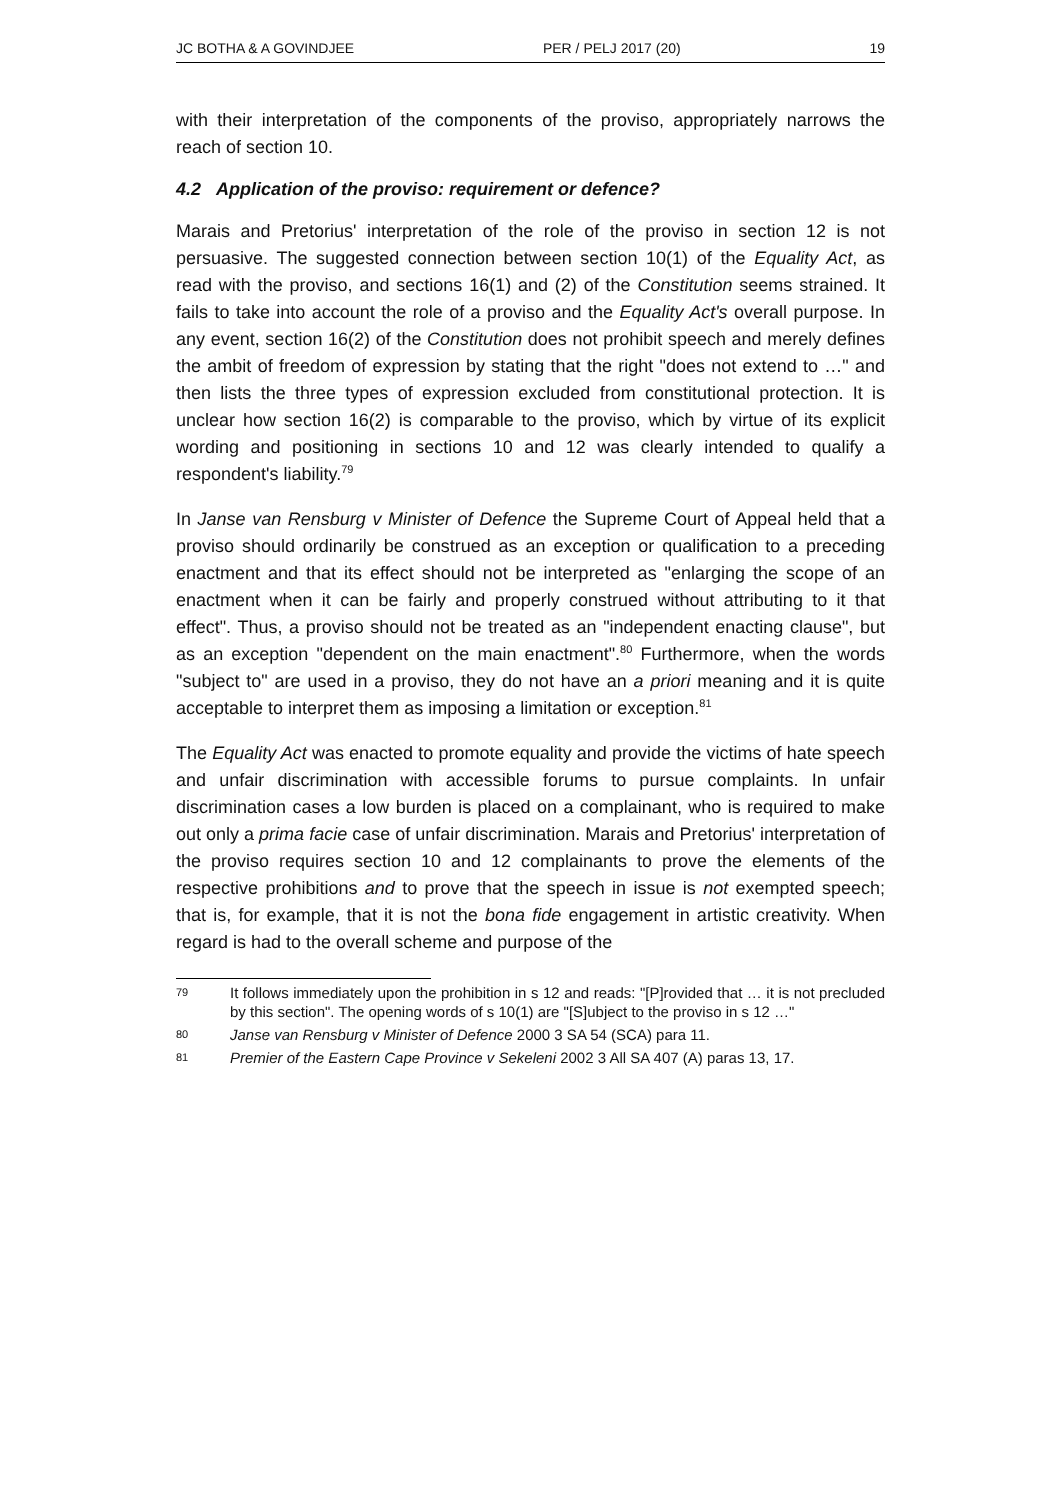JC BOTHA & A GOVINDJEE PER / PELJ 2017 (20) 19
with their interpretation of the components of the proviso, appropriately narrows the reach of section 10.
4.2 Application of the proviso: requirement or defence?
Marais and Pretorius' interpretation of the role of the proviso in section 12 is not persuasive. The suggested connection between section 10(1) of the Equality Act, as read with the proviso, and sections 16(1) and (2) of the Constitution seems strained. It fails to take into account the role of a proviso and the Equality Act's overall purpose. In any event, section 16(2) of the Constitution does not prohibit speech and merely defines the ambit of freedom of expression by stating that the right "does not extend to …" and then lists the three types of expression excluded from constitutional protection. It is unclear how section 16(2) is comparable to the proviso, which by virtue of its explicit wording and positioning in sections 10 and 12 was clearly intended to qualify a respondent's liability.<sup>79</sup>
In Janse van Rensburg v Minister of Defence the Supreme Court of Appeal held that a proviso should ordinarily be construed as an exception or qualification to a preceding enactment and that its effect should not be interpreted as "enlarging the scope of an enactment when it can be fairly and properly construed without attributing to it that effect". Thus, a proviso should not be treated as an "independent enacting clause", but as an exception "dependent on the main enactment".<sup>80</sup> Furthermore, when the words "subject to" are used in a proviso, they do not have an a priori meaning and it is quite acceptable to interpret them as imposing a limitation or exception.<sup>81</sup>
The Equality Act was enacted to promote equality and provide the victims of hate speech and unfair discrimination with accessible forums to pursue complaints. In unfair discrimination cases a low burden is placed on a complainant, who is required to make out only a prima facie case of unfair discrimination. Marais and Pretorius' interpretation of the proviso requires section 10 and 12 complainants to prove the elements of the respective prohibitions and to prove that the speech in issue is not exempted speech; that is, for example, that it is not the bona fide engagement in artistic creativity. When regard is had to the overall scheme and purpose of the
79 It follows immediately upon the prohibition in s 12 and reads: "[P]rovided that … it is not precluded by this section". The opening words of s 10(1) are "[S]ubject to the proviso in s 12 …"
80 Janse van Rensburg v Minister of Defence 2000 3 SA 54 (SCA) para 11.
81 Premier of the Eastern Cape Province v Sekeleni 2002 3 All SA 407 (A) paras 13, 17.